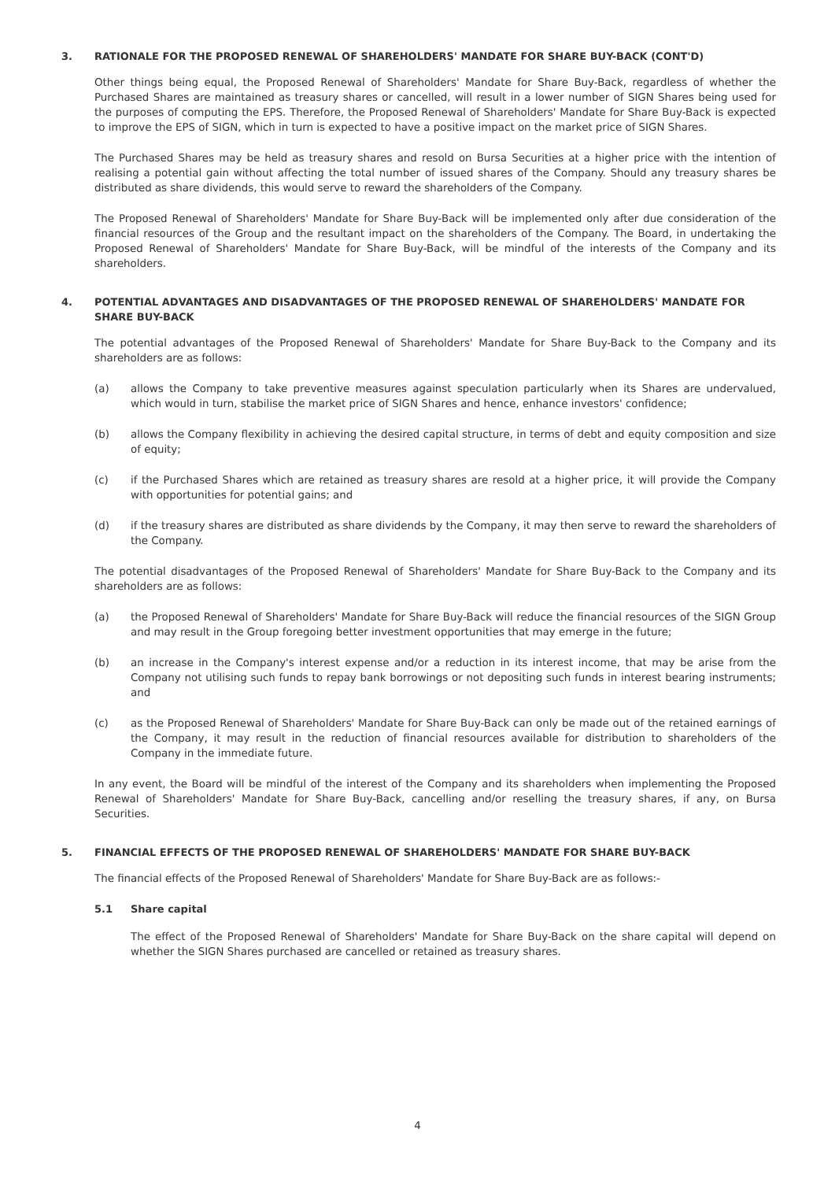3. RATIONALE FOR THE PROPOSED RENEWAL OF SHAREHOLDERS' MANDATE FOR SHARE BUY-BACK (CONT'D)
Other things being equal, the Proposed Renewal of Shareholders' Mandate for Share Buy-Back, regardless of whether the Purchased Shares are maintained as treasury shares or cancelled, will result in a lower number of SIGN Shares being used for the purposes of computing the EPS. Therefore, the Proposed Renewal of Shareholders' Mandate for Share Buy-Back is expected to improve the EPS of SIGN, which in turn is expected to have a positive impact on the market price of SIGN Shares.
The Purchased Shares may be held as treasury shares and resold on Bursa Securities at a higher price with the intention of realising a potential gain without affecting the total number of issued shares of the Company. Should any treasury shares be distributed as share dividends, this would serve to reward the shareholders of the Company.
The Proposed Renewal of Shareholders' Mandate for Share Buy-Back will be implemented only after due consideration of the financial resources of the Group and the resultant impact on the shareholders of the Company. The Board, in undertaking the Proposed Renewal of Shareholders' Mandate for Share Buy-Back, will be mindful of the interests of the Company and its shareholders.
4. POTENTIAL ADVANTAGES AND DISADVANTAGES OF THE PROPOSED RENEWAL OF SHAREHOLDERS' MANDATE FOR SHARE BUY-BACK
The potential advantages of the Proposed Renewal of Shareholders' Mandate for Share Buy-Back to the Company and its shareholders are as follows:
(a) allows the Company to take preventive measures against speculation particularly when its Shares are undervalued, which would in turn, stabilise the market price of SIGN Shares and hence, enhance investors' confidence;
(b) allows the Company flexibility in achieving the desired capital structure, in terms of debt and equity composition and size of equity;
(c) if the Purchased Shares which are retained as treasury shares are resold at a higher price, it will provide the Company with opportunities for potential gains; and
(d) if the treasury shares are distributed as share dividends by the Company, it may then serve to reward the shareholders of the Company.
The potential disadvantages of the Proposed Renewal of Shareholders' Mandate for Share Buy-Back to the Company and its shareholders are as follows:
(a) the Proposed Renewal of Shareholders' Mandate for Share Buy-Back will reduce the financial resources of the SIGN Group and may result in the Group foregoing better investment opportunities that may emerge in the future;
(b) an increase in the Company's interest expense and/or a reduction in its interest income, that may be arise from the Company not utilising such funds to repay bank borrowings or not depositing such funds in interest bearing instruments; and
(c) as the Proposed Renewal of Shareholders' Mandate for Share Buy-Back can only be made out of the retained earnings of the Company, it may result in the reduction of financial resources available for distribution to shareholders of the Company in the immediate future.
In any event, the Board will be mindful of the interest of the Company and its shareholders when implementing the Proposed Renewal of Shareholders' Mandate for Share Buy-Back, cancelling and/or reselling the treasury shares, if any, on Bursa Securities.
5. FINANCIAL EFFECTS OF THE PROPOSED RENEWAL OF SHAREHOLDERS' MANDATE FOR SHARE BUY-BACK
The financial effects of the Proposed Renewal of Shareholders' Mandate for Share Buy-Back are as follows:-
5.1 Share capital
The effect of the Proposed Renewal of Shareholders' Mandate for Share Buy-Back on the share capital will depend on whether the SIGN Shares purchased are cancelled or retained as treasury shares.
4